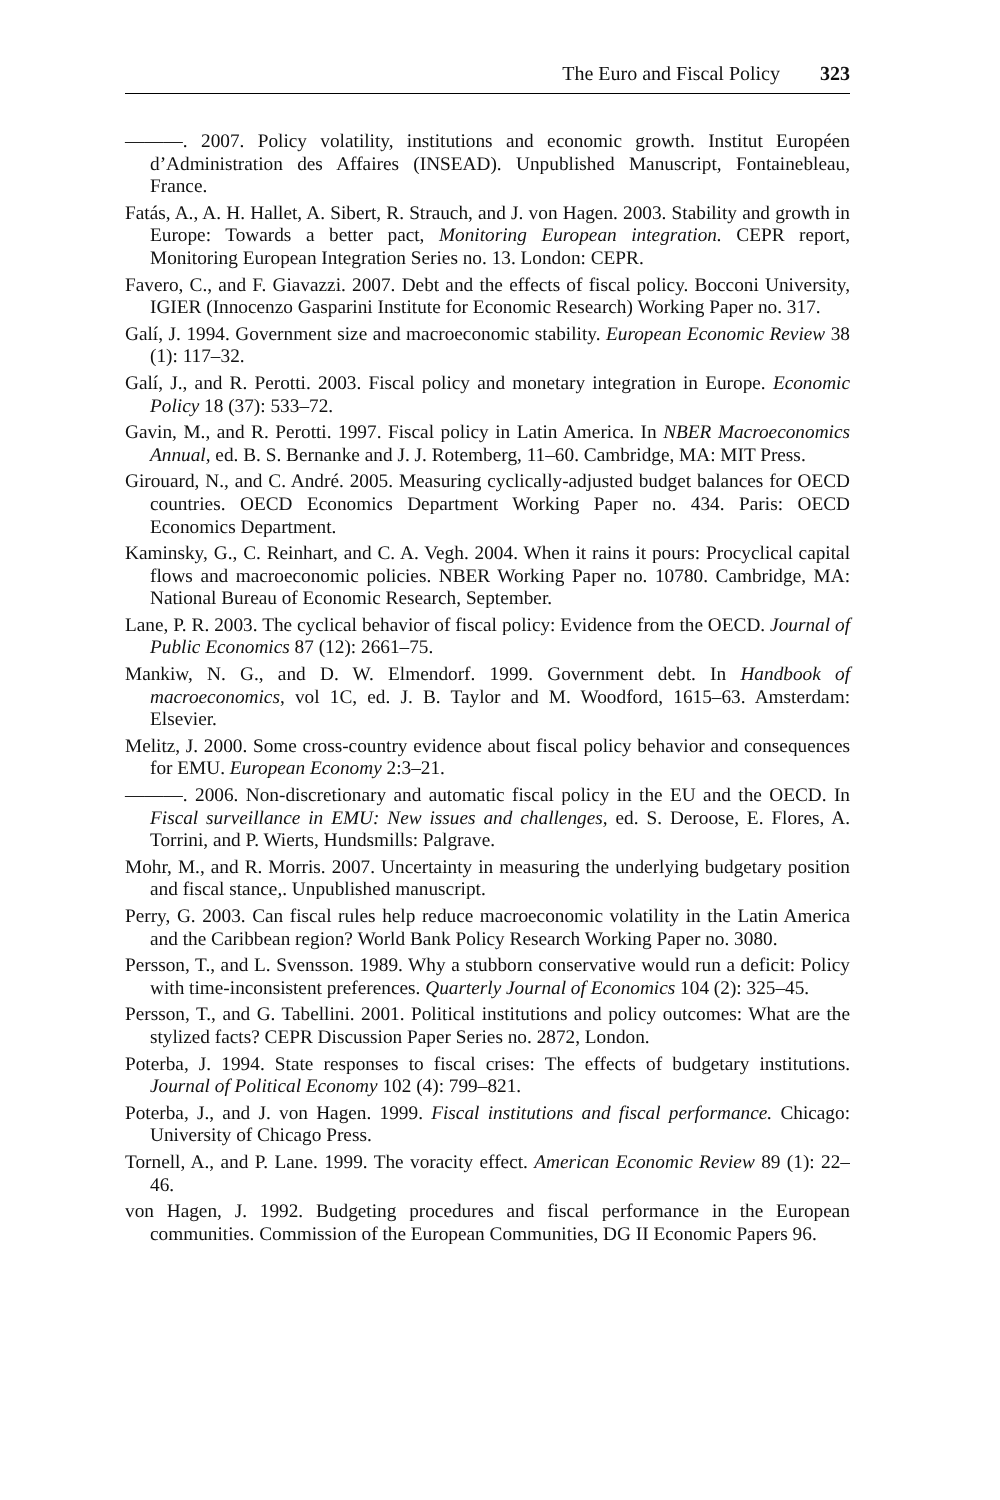The Euro and Fiscal Policy 323
———. 2007. Policy volatility, institutions and economic growth. Institut Européen d’Administration des Affaires (INSEAD). Unpublished Manuscript, Fontainebleau, France.
Fatás, A., A. H. Hallet, A. Sibert, R. Strauch, and J. von Hagen. 2003. Stability and growth in Europe: Towards a better pact, Monitoring European integration. CEPR report, Monitoring European Integration Series no. 13. London: CEPR.
Favero, C., and F. Giavazzi. 2007. Debt and the effects of fiscal policy. Bocconi University, IGIER (Innocenzo Gasparini Institute for Economic Research) Working Paper no. 317.
Galí, J. 1994. Government size and macroeconomic stability. European Economic Review 38 (1): 117–32.
Galí, J., and R. Perotti. 2003. Fiscal policy and monetary integration in Europe. Economic Policy 18 (37): 533–72.
Gavin, M., and R. Perotti. 1997. Fiscal policy in Latin America. In NBER Macroeconomics Annual, ed. B. S. Bernanke and J. J. Rotemberg, 11–60. Cambridge, MA: MIT Press.
Girouard, N., and C. André. 2005. Measuring cyclically-adjusted budget balances for OECD countries. OECD Economics Department Working Paper no. 434. Paris: OECD Economics Department.
Kaminsky, G., C. Reinhart, and C. A. Vegh. 2004. When it rains it pours: Procyclical capital flows and macroeconomic policies. NBER Working Paper no. 10780. Cambridge, MA: National Bureau of Economic Research, September.
Lane, P. R. 2003. The cyclical behavior of fiscal policy: Evidence from the OECD. Journal of Public Economics 87 (12): 2661–75.
Mankiw, N. G., and D. W. Elmendorf. 1999. Government debt. In Handbook of macroeconomics, vol 1C, ed. J. B. Taylor and M. Woodford, 1615–63. Amsterdam: Elsevier.
Melitz, J. 2000. Some cross-country evidence about fiscal policy behavior and consequences for EMU. European Economy 2:3–21.
———. 2006. Non-discretionary and automatic fiscal policy in the EU and the OECD. In Fiscal surveillance in EMU: New issues and challenges, ed. S. Deroose, E. Flores, A. Torrini, and P. Wierts, Hundsmills: Palgrave.
Mohr, M., and R. Morris. 2007. Uncertainty in measuring the underlying budgetary position and fiscal stance,. Unpublished manuscript.
Perry, G. 2003. Can fiscal rules help reduce macroeconomic volatility in the Latin America and the Caribbean region? World Bank Policy Research Working Paper no. 3080.
Persson, T., and L. Svensson. 1989. Why a stubborn conservative would run a deficit: Policy with time-inconsistent preferences. Quarterly Journal of Economics 104 (2): 325–45.
Persson, T., and G. Tabellini. 2001. Political institutions and policy outcomes: What are the stylized facts? CEPR Discussion Paper Series no. 2872, London.
Poterba, J. 1994. State responses to fiscal crises: The effects of budgetary institutions. Journal of Political Economy 102 (4): 799–821.
Poterba, J., and J. von Hagen. 1999. Fiscal institutions and fiscal performance. Chicago: University of Chicago Press.
Tornell, A., and P. Lane. 1999. The voracity effect. American Economic Review 89 (1): 22–46.
von Hagen, J. 1992. Budgeting procedures and fiscal performance in the European communities. Commission of the European Communities, DG II Economic Papers 96.